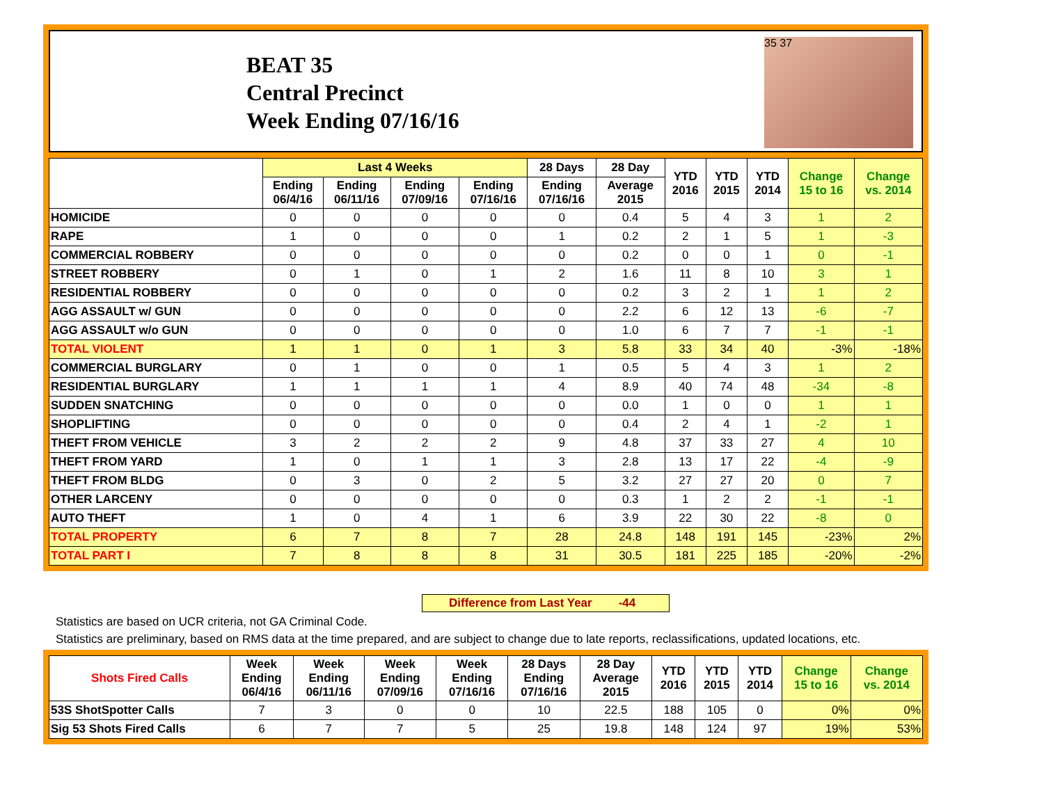BEAT 35
Central Precinct
Week Ending 07/16/16
35 37
| | Last 4 Weeks | | | | 28 Days | 28 Day | YTD 2016 | YTD 2015 | YTD 2014 | Change 15 to 16 | Change vs. 2014 |
| --- | --- | --- | --- | --- | --- | --- | --- | --- | --- | --- | --- |
| | Ending 06/4/16 | Ending 06/11/16 | Ending 07/09/16 | Ending 07/16/16 | Ending 07/16/16 | Average 2015 | | | | | |
| HOMICIDE | 0 | 0 | 0 | 0 | 0 | 0.4 | 5 | 4 | 3 | 1 | 2 |
| RAPE | 1 | 0 | 0 | 0 | 1 | 0.2 | 2 | 1 | 5 | 1 | -3 |
| COMMERCIAL ROBBERY | 0 | 0 | 0 | 0 | 0 | 0.2 | 0 | 0 | 1 | 0 | -1 |
| STREET ROBBERY | 0 | 1 | 0 | 1 | 2 | 1.6 | 11 | 8 | 10 | 3 | 1 |
| RESIDENTIAL ROBBERY | 0 | 0 | 0 | 0 | 0 | 0.2 | 3 | 2 | 1 | 1 | 2 |
| AGG ASSAULT w/ GUN | 0 | 0 | 0 | 0 | 0 | 2.2 | 6 | 12 | 13 | -6 | -7 |
| AGG ASSAULT w/o GUN | 0 | 0 | 0 | 0 | 0 | 1.0 | 6 | 7 | 7 | -1 | -1 |
| TOTAL VIOLENT | 1 | 1 | 0 | 1 | 3 | 5.8 | 33 | 34 | 40 | -3% | -18% |
| COMMERCIAL BURGLARY | 0 | 1 | 0 | 0 | 1 | 0.5 | 5 | 4 | 3 | 1 | 2 |
| RESIDENTIAL BURGLARY | 1 | 1 | 1 | 1 | 4 | 8.9 | 40 | 74 | 48 | -34 | -8 |
| SUDDEN SNATCHING | 0 | 0 | 0 | 0 | 0 | 0.0 | 1 | 0 | 0 | 1 | 1 |
| SHOPLIFTING | 0 | 0 | 0 | 0 | 0 | 0.4 | 2 | 4 | 1 | -2 | 1 |
| THEFT FROM VEHICLE | 3 | 2 | 2 | 2 | 9 | 4.8 | 37 | 33 | 27 | 4 | 10 |
| THEFT FROM YARD | 1 | 0 | 1 | 1 | 3 | 2.8 | 13 | 17 | 22 | -4 | -9 |
| THEFT FROM BLDG | 0 | 3 | 0 | 2 | 5 | 3.2 | 27 | 27 | 20 | 0 | 7 |
| OTHER LARCENY | 0 | 0 | 0 | 0 | 0 | 0.3 | 1 | 2 | 2 | -1 | -1 |
| AUTO THEFT | 1 | 0 | 4 | 1 | 6 | 3.9 | 22 | 30 | 22 | -8 | 0 |
| TOTAL PROPERTY | 6 | 7 | 8 | 7 | 28 | 24.8 | 148 | 191 | 145 | -23% | 2% |
| TOTAL PART I | 7 | 8 | 8 | 8 | 31 | 30.5 | 181 | 225 | 185 | -20% | -2% |
Difference from Last Year -44
Statistics are based on UCR criteria, not GA Criminal Code.
Statistics are preliminary, based on RMS data at the time prepared, and are subject to change due to late reports, reclassifications, updated locations, etc.
| Shots Fired Calls | Week Ending 06/4/16 | Week Ending 06/11/16 | Week Ending 07/09/16 | Week Ending 07/16/16 | 28 Days Ending 07/16/16 | 28 Day Average 2015 | YTD 2016 | YTD 2015 | YTD 2014 | Change 15 to 16 | Change vs. 2014 |
| --- | --- | --- | --- | --- | --- | --- | --- | --- | --- | --- | --- |
| 53S ShotSpotter Calls | 7 | 3 | 0 | 0 | 10 | 22.5 | 188 | 105 | 0 | 0% | 0% |
| Sig 53 Shots Fired Calls | 6 | 7 | 7 | 5 | 25 | 19.8 | 148 | 124 | 97 | 19% | 53% |